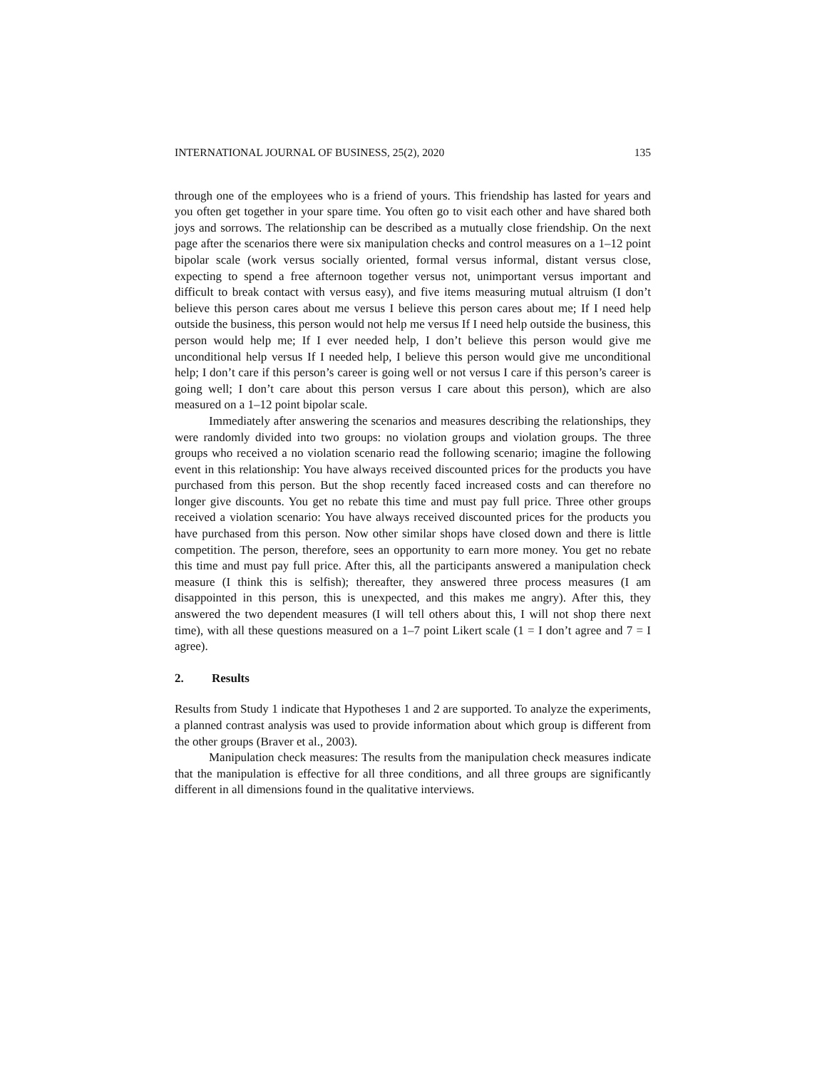INTERNATIONAL JOURNAL OF BUSINESS, 25(2), 2020 135
through one of the employees who is a friend of yours. This friendship has lasted for years and you often get together in your spare time. You often go to visit each other and have shared both joys and sorrows. The relationship can be described as a mutually close friendship. On the next page after the scenarios there were six manipulation checks and control measures on a 1–12 point bipolar scale (work versus socially oriented, formal versus informal, distant versus close, expecting to spend a free afternoon together versus not, unimportant versus important and difficult to break contact with versus easy), and five items measuring mutual altruism (I don’t believe this person cares about me versus I believe this person cares about me; If I need help outside the business, this person would not help me versus If I need help outside the business, this person would help me; If I ever needed help, I don’t believe this person would give me unconditional help versus If I needed help, I believe this person would give me unconditional help; I don’t care if this person’s career is going well or not versus I care if this person’s career is going well; I don’t care about this person versus I care about this person), which are also measured on a 1–12 point bipolar scale.
Immediately after answering the scenarios and measures describing the relationships, they were randomly divided into two groups: no violation groups and violation groups. The three groups who received a no violation scenario read the following scenario; imagine the following event in this relationship: You have always received discounted prices for the products you have purchased from this person. But the shop recently faced increased costs and can therefore no longer give discounts. You get no rebate this time and must pay full price. Three other groups received a violation scenario: You have always received discounted prices for the products you have purchased from this person. Now other similar shops have closed down and there is little competition. The person, therefore, sees an opportunity to earn more money. You get no rebate this time and must pay full price. After this, all the participants answered a manipulation check measure (I think this is selfish); thereafter, they answered three process measures (I am disappointed in this person, this is unexpected, and this makes me angry). After this, they answered the two dependent measures (I will tell others about this, I will not shop there next time), with all these questions measured on a 1–7 point Likert scale (1 = I don’t agree and 7 = I agree).
2. Results
Results from Study 1 indicate that Hypotheses 1 and 2 are supported. To analyze the experiments, a planned contrast analysis was used to provide information about which group is different from the other groups (Braver et al., 2003).
Manipulation check measures: The results from the manipulation check measures indicate that the manipulation is effective for all three conditions, and all three groups are significantly different in all dimensions found in the qualitative interviews.